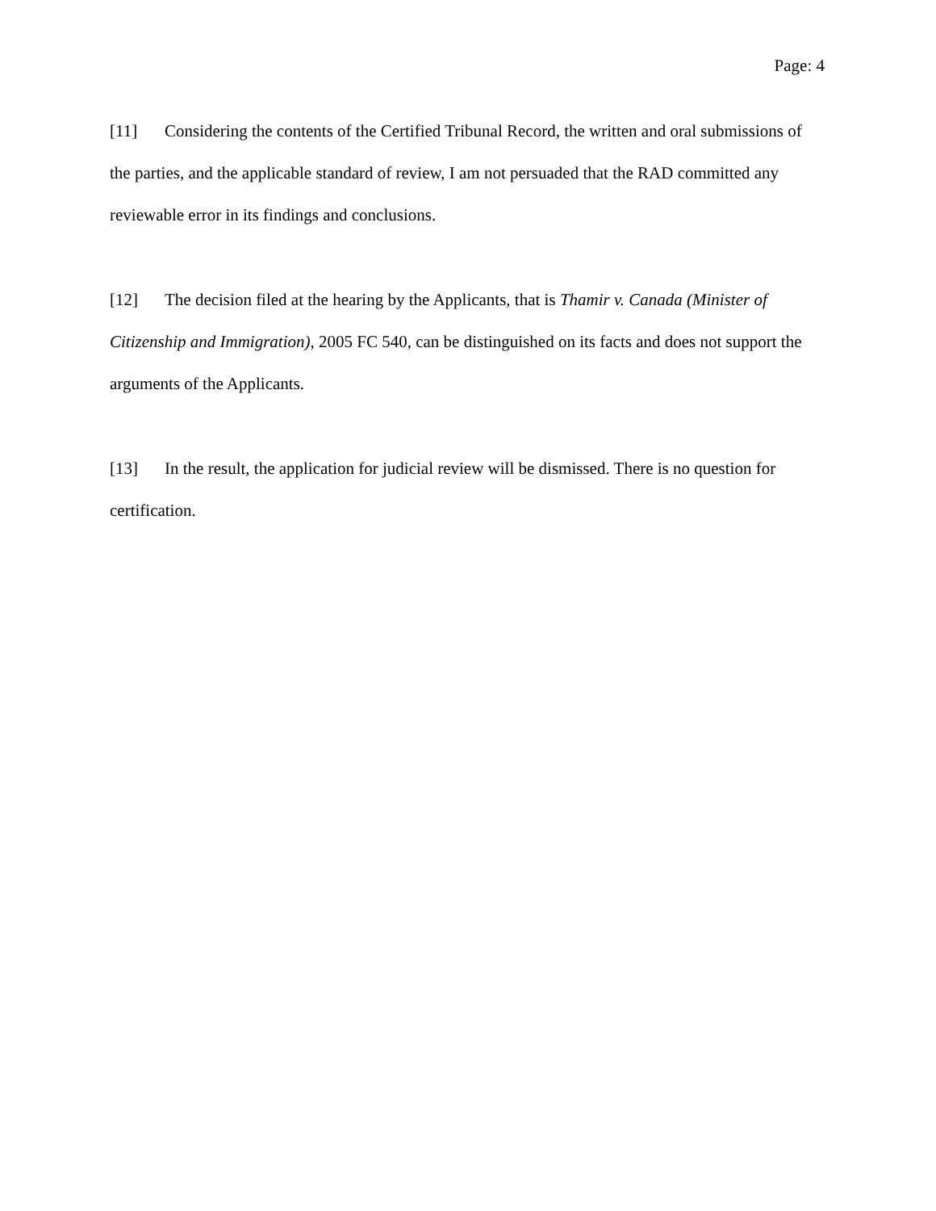Page: 4
[11] Considering the contents of the Certified Tribunal Record, the written and oral submissions of the parties, and the applicable standard of review, I am not persuaded that the RAD committed any reviewable error in its findings and conclusions.
[12] The decision filed at the hearing by the Applicants, that is Thamir v. Canada (Minister of Citizenship and Immigration), 2005 FC 540, can be distinguished on its facts and does not support the arguments of the Applicants.
[13] In the result, the application for judicial review will be dismissed. There is no question for certification.